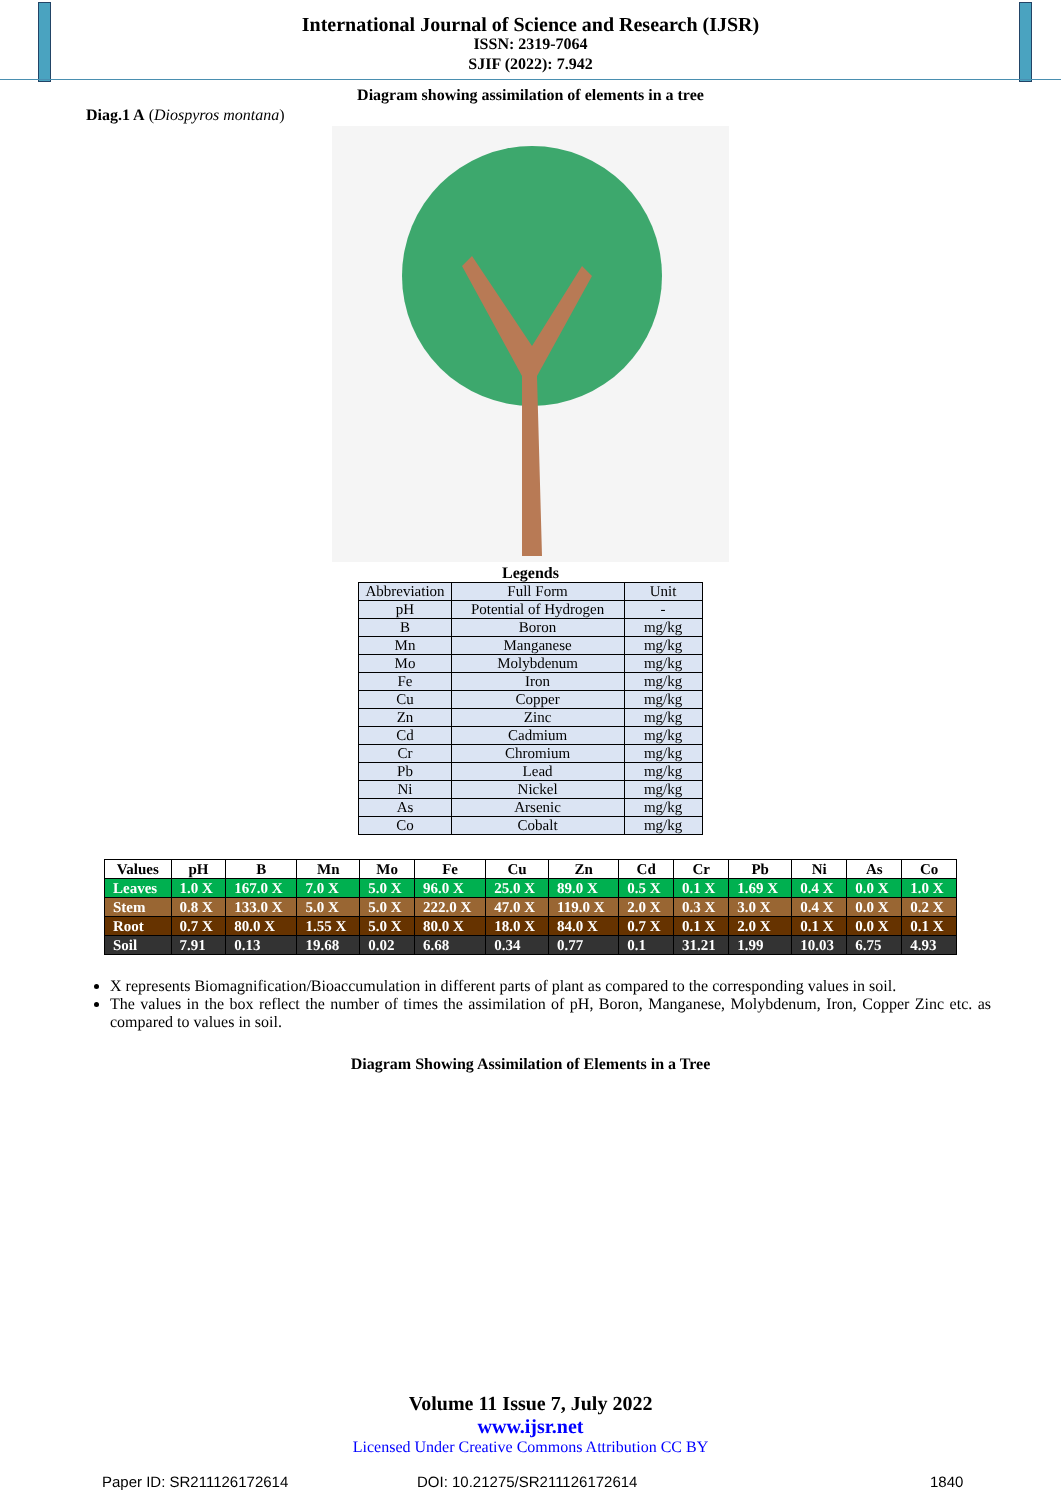International Journal of Science and Research (IJSR)
ISSN: 2319-7064
SJIF (2022): 7.942
Diagram showing assimilation of elements in a tree
Diag.1 A (Diospyros montana)
Legends
| Abbreviation | Full Form | Unit |
| pH | Potential of Hydrogen | - |
| B | Boron | mg/kg |
| Mn | Manganese | mg/kg |
| Mo | Molybdenum | mg/kg |
| Fe | Iron | mg/kg |
| Cu | Copper | mg/kg |
| Zn | Zinc | mg/kg |
| Cd | Cadmium | mg/kg |
| Cr | Chromium | mg/kg |
| Pb | Lead | mg/kg |
| Ni | Nickel | mg/kg |
| As | Arsenic | mg/kg |
| Co | Cobalt | mg/kg |
| Values | pH | B | Mn | Mo | Fe | Cu | Zn | Cd | Cr | Pb | Ni | As | Co |
| --- | --- | --- | --- | --- | --- | --- | --- | --- | --- | --- | --- | --- | --- |
| Leaves | 1.0 X | 167.0 X | 7.0 X | 5.0 X | 96.0 X | 25.0 X | 89.0 X | 0.5 X | 0.1 X | 1.69 X | 0.4 X | 0.0 X | 1.0 X |
| Stem | 0.8 X | 133.0 X | 5.0 X | 5.0 X | 222.0 X | 47.0 X | 119.0 X | 2.0 X | 0.3 X | 3.0 X | 0.4 X | 0.0 X | 0.2 X |
| Root | 0.7 X | 80.0 X | 1.55 X | 5.0 X | 80.0 X | 18.0 X | 84.0 X | 0.7 X | 0.1 X | 2.0 X | 0.1 X | 0.0 X | 0.1 X |
| Soil | 7.91 | 0.13 | 19.68 | 0.02 | 6.68 | 0.34 | 0.77 | 0.1 | 31.21 | 1.99 | 10.03 | 6.75 | 4.93 |
X represents Biomagnification/Bioaccumulation in different parts of plant as compared to the corresponding values in soil.
The values in the box reflect the number of times the assimilation of pH, Boron, Manganese, Molybdenum, Iron, Copper Zinc etc. as compared to values in soil.
Diagram Showing Assimilation of Elements in a Tree
Volume 11 Issue 7, July 2022
www.ijsr.net
Licensed Under Creative Commons Attribution CC BY
Paper ID: SR211126172614 DOI: 10.21275/SR211126172614 1840